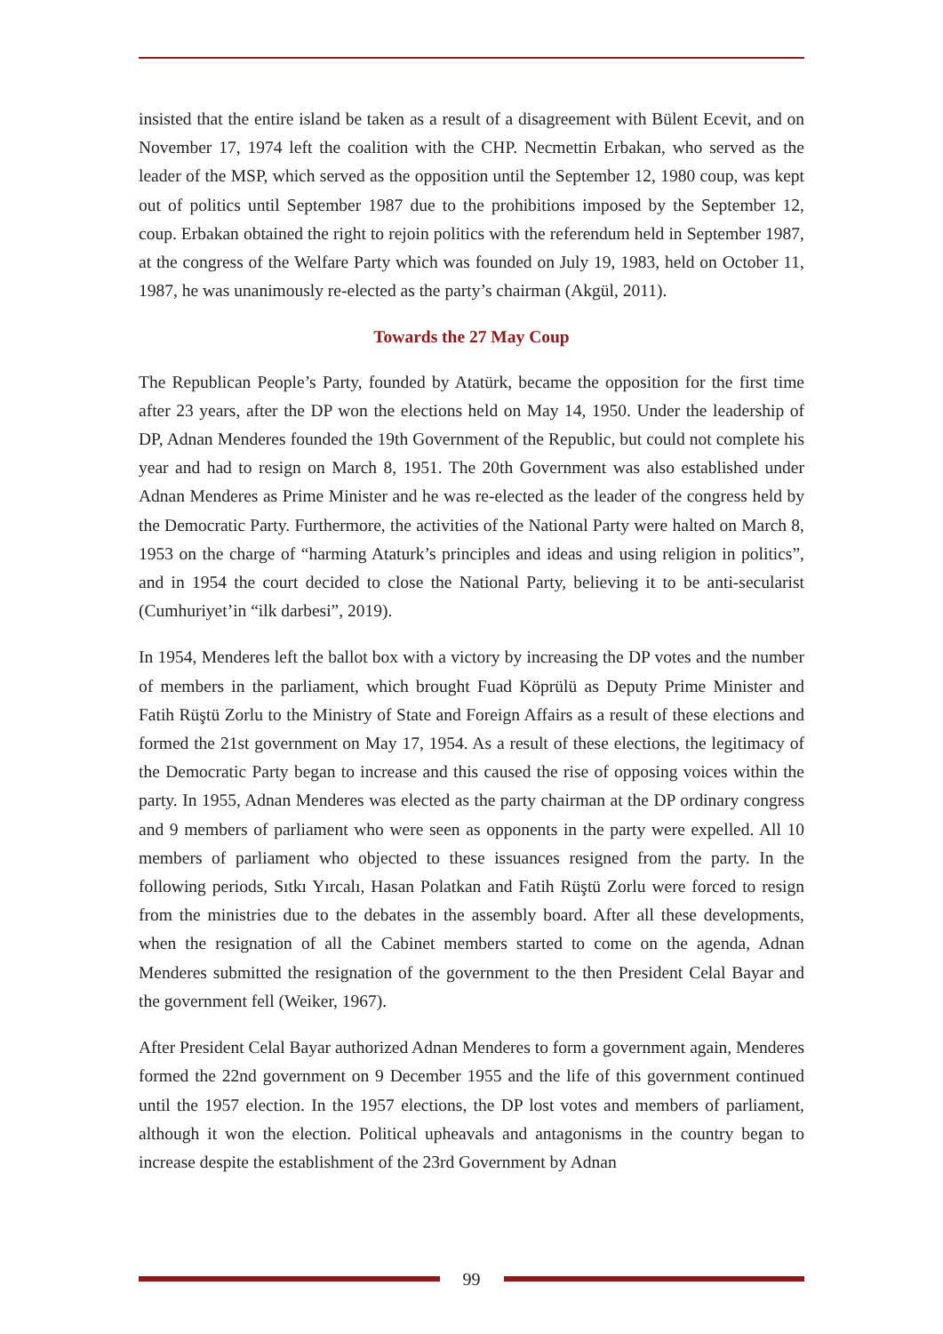insisted that the entire island be taken as a result of a disagreement with Bülent Ecevit, and on November 17, 1974 left the coalition with the CHP. Necmettin Erbakan, who served as the leader of the MSP, which served as the opposition until the September 12, 1980 coup, was kept out of politics until September 1987 due to the prohibitions imposed by the September 12, coup. Erbakan obtained the right to rejoin politics with the referendum held in September 1987, at the congress of the Welfare Party which was founded on July 19, 1983, held on October 11, 1987, he was unanimously re-elected as the party’s chairman (Akgül, 2011).
Towards the 27 May Coup
The Republican People’s Party, founded by Atatürk, became the opposition for the first time after 23 years, after the DP won the elections held on May 14, 1950. Under the leadership of DP, Adnan Menderes founded the 19th Government of the Republic, but could not complete his year and had to resign on March 8, 1951. The 20th Government was also established under Adnan Menderes as Prime Minister and he was re-elected as the leader of the congress held by the Democratic Party. Furthermore, the activities of the National Party were halted on March 8, 1953 on the charge of “harming Ataturk’s principles and ideas and using religion in politics”, and in 1954 the court decided to close the National Party, believing it to be anti-secularist (Cumhuriyet’in “ilk darbesi”, 2019).
In 1954, Menderes left the ballot box with a victory by increasing the DP votes and the number of members in the parliament, which brought Fuad Köprülü as Deputy Prime Minister and Fatih Rüştü Zorlu to the Ministry of State and Foreign Affairs as a result of these elections and formed the 21st government on May 17, 1954. As a result of these elections, the legitimacy of the Democratic Party began to increase and this caused the rise of opposing voices within the party. In 1955, Adnan Menderes was elected as the party chairman at the DP ordinary congress and 9 members of parliament who were seen as opponents in the party were expelled. All 10 members of parliament who objected to these issuances resigned from the party. In the following periods, Sıtkı Yırcalı, Hasan Polatkan and Fatih Rüştü Zorlu were forced to resign from the ministries due to the debates in the assembly board. After all these developments, when the resignation of all the Cabinet members started to come on the agenda, Adnan Menderes submitted the resignation of the government to the then President Celal Bayar and the government fell (Weiker, 1967).
After President Celal Bayar authorized Adnan Menderes to form a government again, Menderes formed the 22nd government on 9 December 1955 and the life of this government continued until the 1957 election. In the 1957 elections, the DP lost votes and members of parliament, although it won the election. Political upheavals and antagonisms in the country began to increase despite the establishment of the 23rd Government by Adnan
99